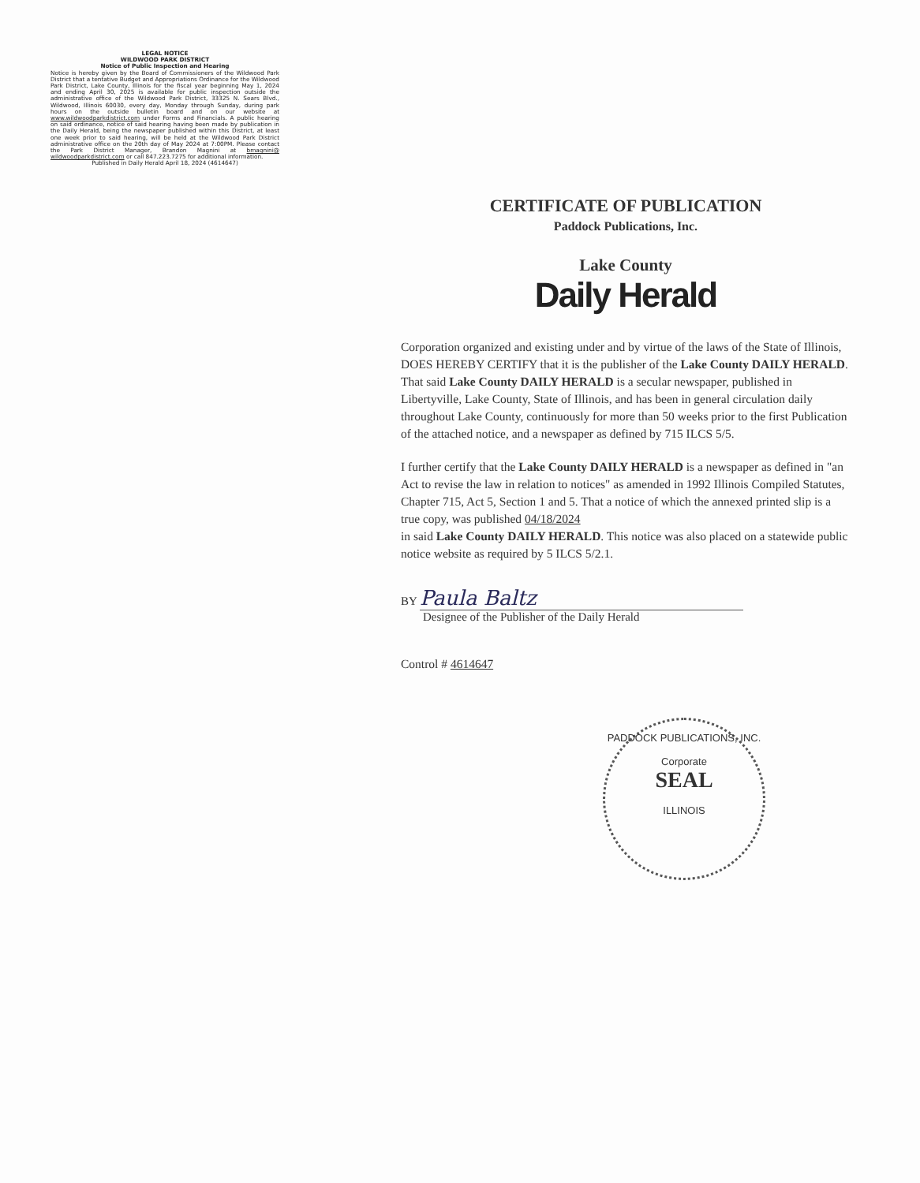LEGAL NOTICE
WILDWOOD PARK DISTRICT
Notice of Public Inspection and Hearing
Notice is hereby given by the Board of Commissioners of the Wildwood Park District that a tentative Budget and Appropriations Ordinance for the Wildwood Park District, Lake County, Illinois for the fiscal year beginning May 1, 2024 and ending April 30, 2025 is available for public inspection outside the administrative office of the Wildwood Park District, 33325 N. Sears Blvd., Wildwood, Illinois 60030, every day, Monday through Sunday, during park hours on the outside bulletin board and on our website at www.wildwoodparkdistrict.com under Forms and Financials. A public hearing on said ordinance, notice of said hearing having been made by publication in the Daily Herald, being the newspaper published within this District, at least one week prior to said hearing, will be held at the Wildwood Park District administrative office on the 20th day of May 2024 at 7:00PM. Please contact the Park District Manager, Brandon Magnini at bmagnini@ wildwoodparkdistrict.com or call 847.223.7275 for additional information.
Published in Daily Herald April 18, 2024 (4614647)
CERTIFICATE OF PUBLICATION
Paddock Publications, Inc.
Lake County
Daily Herald
Corporation organized and existing under and by virtue of the laws of the State of Illinois, DOES HEREBY CERTIFY that it is the publisher of the Lake County DAILY HERALD. That said Lake County DAILY HERALD is a secular newspaper, published in Libertyville, Lake County, State of Illinois, and has been in general circulation daily throughout Lake County, continuously for more than 50 weeks prior to the first Publication of the attached notice, and a newspaper as defined by 715 ILCS 5/5.
I further certify that the Lake County DAILY HERALD is a newspaper as defined in "an Act to revise the law in relation to notices" as amended in 1992 Illinois Compiled Statutes, Chapter 715, Act 5, Section 1 and 5. That a notice of which the annexed printed slip is a true copy, was published 04/18/2024
in said Lake County DAILY HERALD. This notice was also placed on a statewide public notice website as required by 5 ILCS 5/2.1.
BY Paula Baltz
Designee of the Publisher of the Daily Herald
Control # 4614647
PADDOCK PUBLICATIONS, INC.
Corporate
SEAL
ILLINOIS